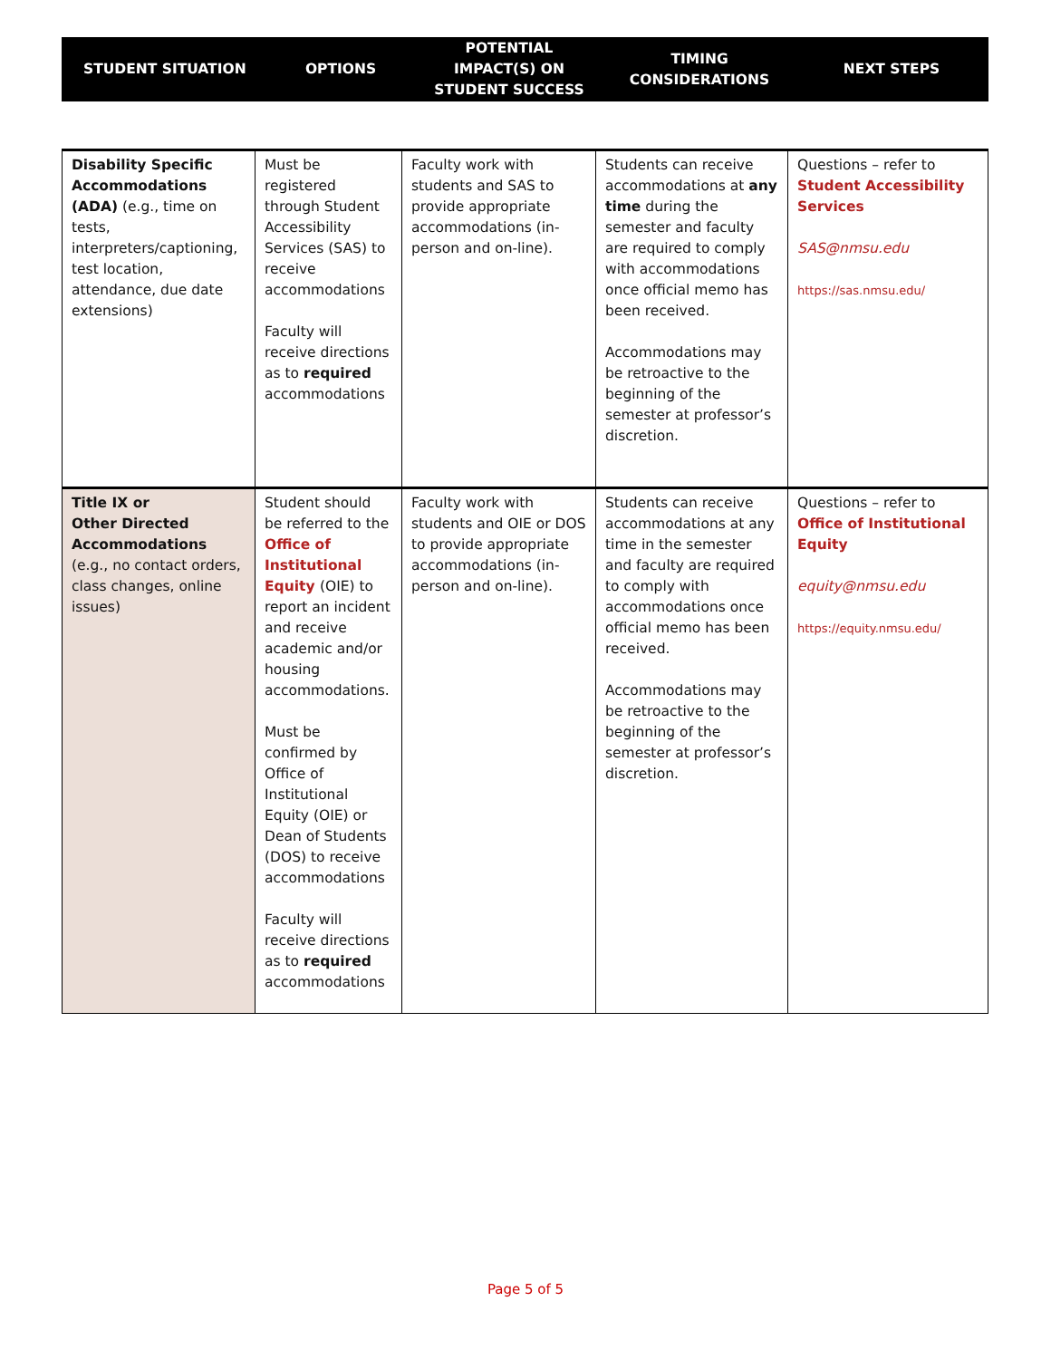| STUDENT SITUATION | OPTIONS | POTENTIAL IMPACT(S) ON STUDENT SUCCESS | TIMING CONSIDERATIONS | NEXT STEPS |
| --- | --- | --- | --- | --- |
| Disability Specific Accommodations (ADA) (e.g., time on tests, interpreters/captioning, test location, attendance, due date extensions) | Must be registered through Student Accessibility Services (SAS) to receive accommodations Faculty will receive directions as to required accommodations | Faculty work with students and SAS to provide appropriate accommodations (in-person and on-line). | Students can receive accommodations at any time during the semester and faculty are required to comply with accommodations once official memo has been received. Accommodations may be retroactive to the beginning of the semester at professor’s discretion. | Questions – refer to Student Accessibility Services SAS@nmsu.edu https://sas.nmsu.edu/ |
| Title IX or Other Directed Accommodations (e.g., no contact orders, class changes, online issues) | Student should be referred to the Office of Institutional Equity (OIE) to report an incident and receive academic and/or housing accommodations. Must be confirmed by Office of Institutional Equity (OIE) or Dean of Students (DOS) to receive accommodations Faculty will receive directions as to required accommodations | Faculty work with students and OIE or DOS to provide appropriate accommodations (in-person and on-line). | Students can receive accommodations at any time in the semester and faculty are required to comply with accommodations once official memo has been received. Accommodations may be retroactive to the beginning of the semester at professor’s discretion. | Questions – refer to Office of Institutional Equity equity@nmsu.edu https://equity.nmsu.edu/ |
Page 5 of 5